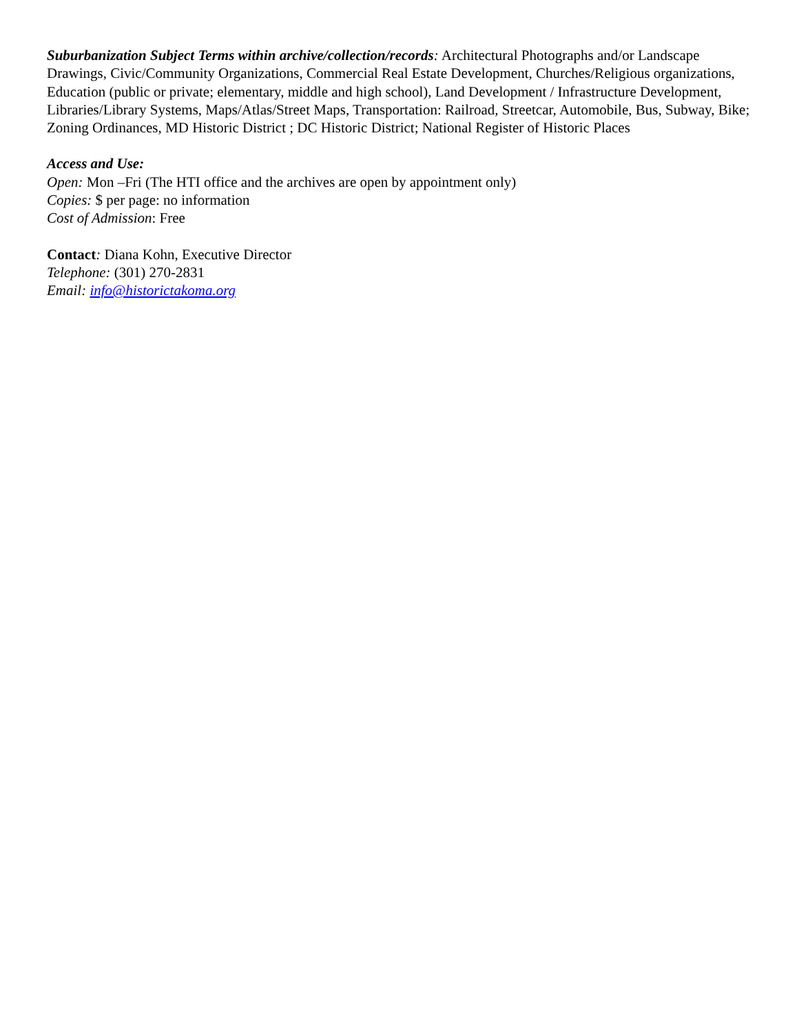Suburbanization Subject Terms within archive/collection/records: Architectural Photographs and/or Landscape Drawings, Civic/Community Organizations, Commercial Real Estate Development, Churches/Religious organizations, Education (public or private; elementary, middle and high school), Land Development / Infrastructure Development, Libraries/Library Systems, Maps/Atlas/Street Maps, Transportation: Railroad, Streetcar, Automobile, Bus, Subway, Bike; Zoning Ordinances, MD Historic District ; DC Historic District; National Register of Historic Places
Access and Use:
Open: Mon –Fri (The HTI office and the archives are open by appointment only)
Copies: $ per page: no information
Cost of Admission: Free
Contact: Diana Kohn, Executive Director
Telephone: (301) 270-2831
Email: info@historictakoma.org